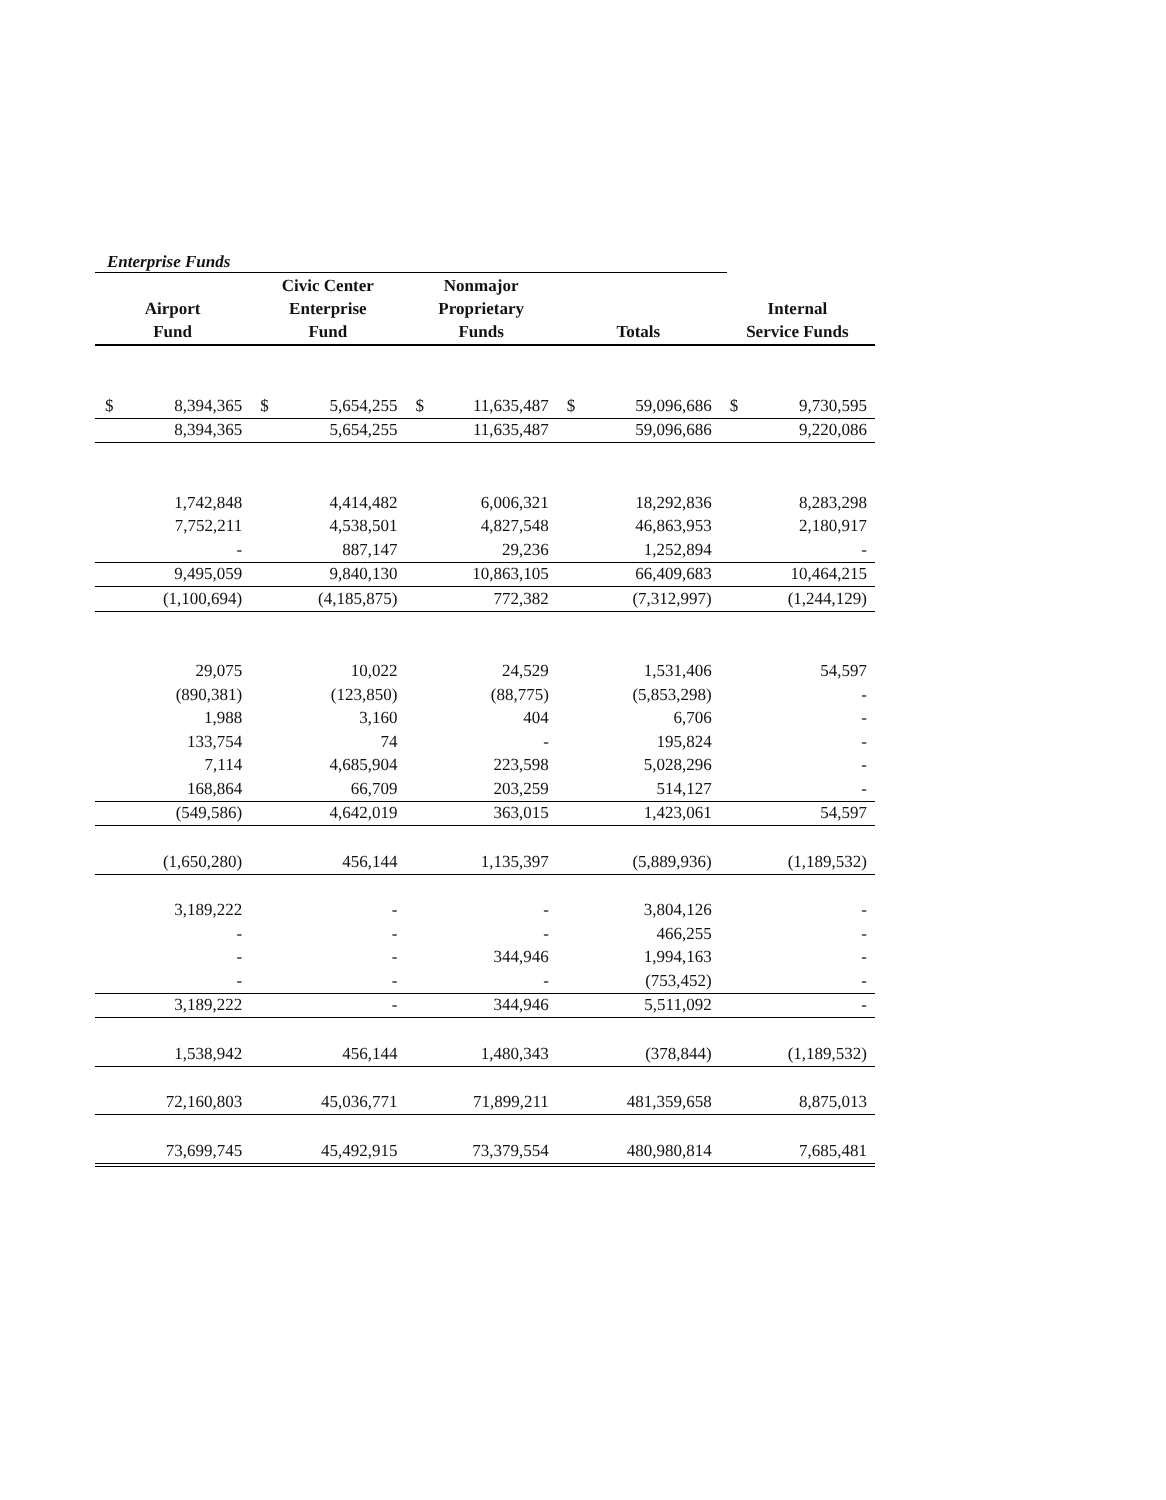Enterprise Funds
| Airport Fund | | Civic Center Enterprise Fund | | Nonmajor Proprietary Funds | | Totals | | Internal Service Funds | |
| --- | --- | --- | --- | --- | --- | --- | --- | --- | --- |
| $ | 8,394,365 | $ | 5,654,255 | $ | 11,635,487 | $ | 59,096,686 | $ | 9,730,595 |
| | 8,394,365 | | 5,654,255 | | 11,635,487 | | 59,096,686 | | 9,220,086 |
| | 1,742,848 | | 4,414,482 | | 6,006,321 | | 18,292,836 | | 8,283,298 |
| | 7,752,211 | | 4,538,501 | | 4,827,548 | | 46,863,953 | | 2,180,917 |
| | - | | 887,147 | | 29,236 | | 1,252,894 | | - |
| | 9,495,059 | | 9,840,130 | | 10,863,105 | | 66,409,683 | | 10,464,215 |
| | (1,100,694) | | (4,185,875) | | 772,382 | | (7,312,997) | | (1,244,129) |
| | 29,075 | | 10,022 | | 24,529 | | 1,531,406 | | 54,597 |
| | (890,381) | | (123,850) | | (88,775) | | (5,853,298) | | - |
| | 1,988 | | 3,160 | | 404 | | 6,706 | | - |
| | 133,754 | | 74 | | - | | 195,824 | | - |
| | 7,114 | | 4,685,904 | | 223,598 | | 5,028,296 | | - |
| | 168,864 | | 66,709 | | 203,259 | | 514,127 | | - |
| | (549,586) | | 4,642,019 | | 363,015 | | 1,423,061 | | 54,597 |
| | (1,650,280) | | 456,144 | | 1,135,397 | | (5,889,936) | | (1,189,532) |
| | 3,189,222 | | - | | - | | 3,804,126 | | - |
| | - | | - | | - | | 466,255 | | - |
| | - | | - | | 344,946 | | 1,994,163 | | - |
| | - | | - | | - | | (753,452) | | - |
| | 3,189,222 | | - | | 344,946 | | 5,511,092 | | - |
| | 1,538,942 | | 456,144 | | 1,480,343 | | (378,844) | | (1,189,532) |
| | 72,160,803 | | 45,036,771 | | 71,899,211 | | 481,359,658 | | 8,875,013 |
| | 73,699,745 | | 45,492,915 | | 73,379,554 | | 480,980,814 | | 7,685,481 |